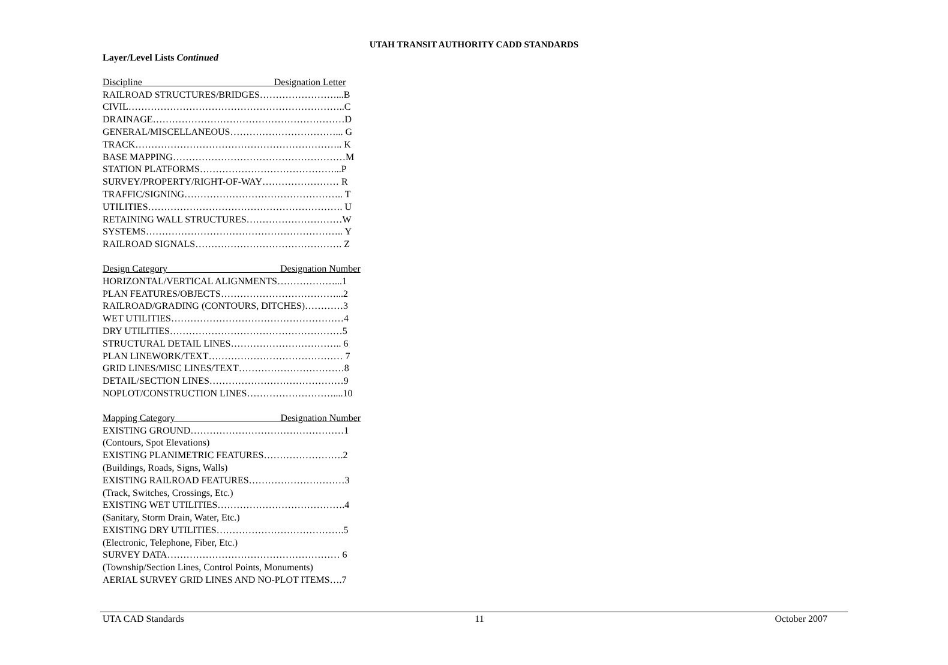UTAH TRANSIT AUTHORITY CADD STANDARDS
Layer/Level Lists Continued
Discipline Designation Letter
RAILROAD STRUCTURES/BRIDGES……………………...B
CIVIL…………………………………………………………..C
DRAINAGE……………………………………………………D
GENERAL/MISCELLANEOUS……………………………... G
TRACK……………………………………………………….. K
BASE MAPPING………………………………………………M
STATION PLATFORMS……………………………………...P
SURVEY/PROPERTY/RIGHT-OF-WAY…………………… R
TRAFFIC/SIGNING………………………………………….. T
UTILITIES……………………………………………………. U
RETAINING WALL STRUCTURES…………………………W
SYSTEMS…………………………………………………….. Y
RAILROAD SIGNALS………………………………………. Z
Design Category Designation Number
HORIZONTAL/VERTICAL ALIGNMENTS………………...1
PLAN FEATURES/OBJECTS………………………………...2
RAILROAD/GRADING (CONTOURS, DITCHES)…………3
WET UTILITIES………………………………………………4
DRY UTILITIES………………………………………………5
STRUCTURAL DETAIL LINES…………………………….. 6
PLAN LINEWORK/TEXT…………………………………… 7
GRID LINES/MISC LINES/TEXT……………………………8
DETAIL/SECTION LINES……………………………………9
NOPLOT/CONSTRUCTION LINES………………………....10
Mapping Category Designation Number
EXISTING GROUND…………………………………………1
(Contours, Spot Elevations)
EXISTING PLANIMETRIC FEATURES…………………….2
(Buildings, Roads, Signs, Walls)
EXISTING RAILROAD FEATURES…………………………3
(Track, Switches, Crossings, Etc.)
EXISTING WET UTILITIES………………………………….4
(Sanitary, Storm Drain, Water, Etc.)
EXISTING DRY UTILITIES………………………………….5
(Electronic, Telephone, Fiber, Etc.)
SURVEY DATA……………………………………………… 6
(Township/Section Lines, Control Points, Monuments)
AERIAL SURVEY GRID LINES AND NO-PLOT ITEMS….7
UTA CAD Standards 11 October 2007